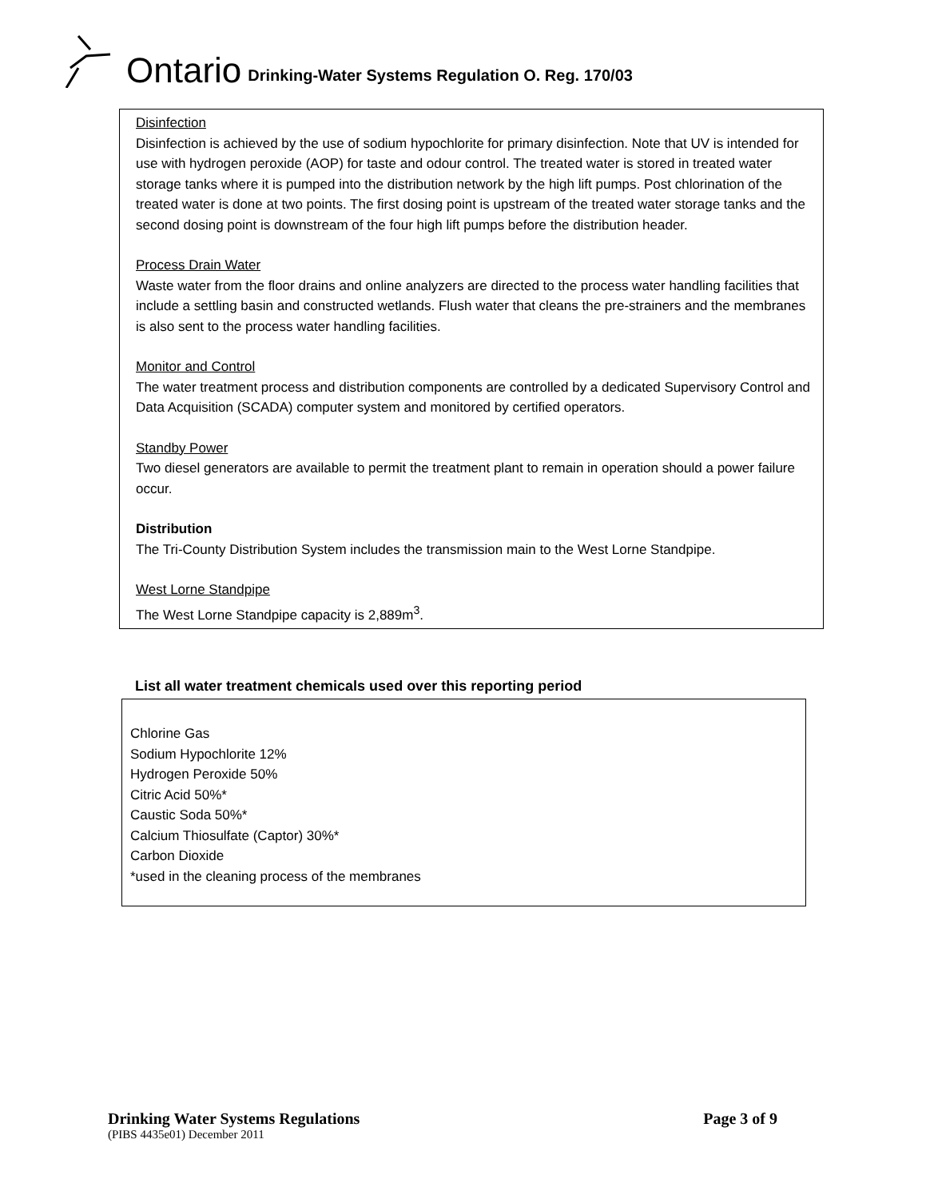Ontario Drinking-Water Systems Regulation O. Reg. 170/03
Disinfection
Disinfection is achieved by the use of sodium hypochlorite for primary disinfection. Note that UV is intended for use with hydrogen peroxide (AOP) for taste and odour control. The treated water is stored in treated water storage tanks where it is pumped into the distribution network by the high lift pumps. Post chlorination of the treated water is done at two points. The first dosing point is upstream of the treated water storage tanks and the second dosing point is downstream of the four high lift pumps before the distribution header.
Process Drain Water
Waste water from the floor drains and online analyzers are directed to the process water handling facilities that include a settling basin and constructed wetlands. Flush water that cleans the pre-strainers and the membranes is also sent to the process water handling facilities.
Monitor and Control
The water treatment process and distribution components are controlled by a dedicated Supervisory Control and Data Acquisition (SCADA) computer system and monitored by certified operators.
Standby Power
Two diesel generators are available to permit the treatment plant to remain in operation should a power failure occur.
Distribution
The Tri-County Distribution System includes the transmission main to the West Lorne Standpipe.
West Lorne Standpipe
The West Lorne Standpipe capacity is 2,889m<sup>3</sup>.
List all water treatment chemicals used over this reporting period
Chlorine Gas
Sodium Hypochlorite 12%
Hydrogen Peroxide 50%
Citric Acid 50%*
Caustic Soda 50%*
Calcium Thiosulfate (Captor) 30%*
Carbon Dioxide
*used in the cleaning process of the membranes
Drinking Water Systems Regulations Page 3 of 9
(PIBS 4435e01) December 2011